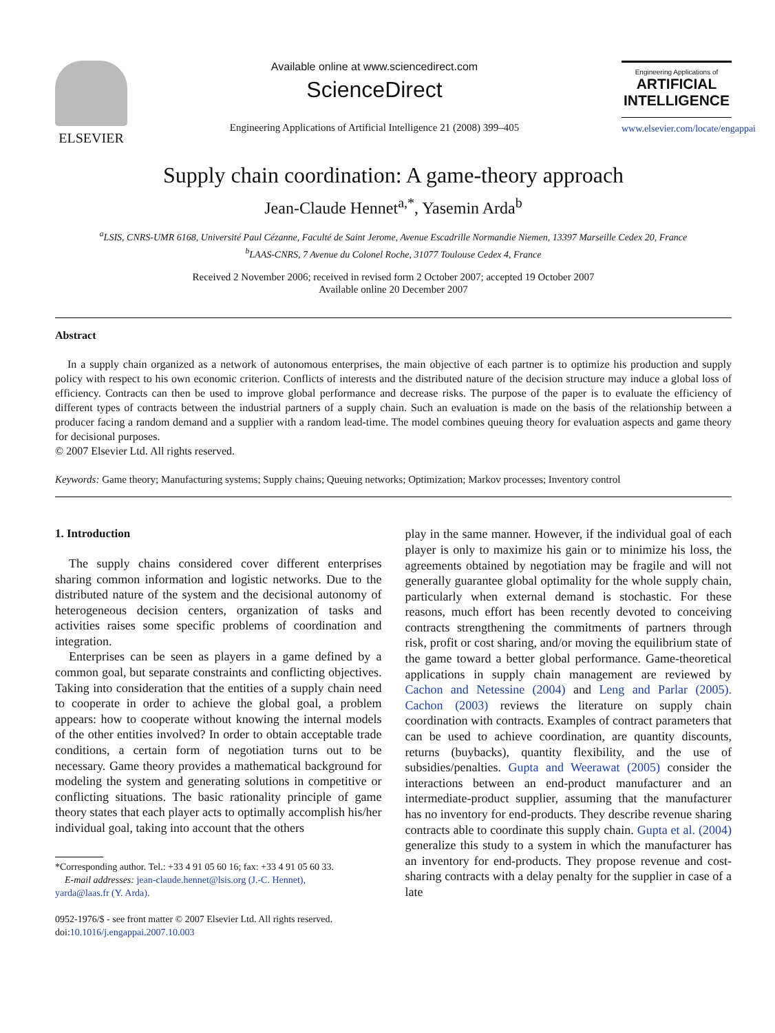ELSEVIER
Available online at www.sciencedirect.com
ScienceDirect
Engineering Applications of Artificial Intelligence 21 (2008) 399–405
Engineering Applications of
ARTIFICIAL INTELLIGENCE
www.elsevier.com/locate/engappai
Supply chain coordination: A game-theory approach
Jean-Claude Hennet<sup>a,*</sup>, Yasemin Arda<sup>b</sup>
<sup>a</sup> LSIS, CNRS-UMR 6168, Université Paul Cézanne, Faculté de Saint Jerome, Avenue Escadrille Normandie Niemen, 13397 Marseille Cedex 20, France
<sup>b</sup> LAAS-CNRS, 7 Avenue du Colonel Roche, 31077 Toulouse Cedex 4, France
Received 2 November 2006; received in revised form 2 October 2007; accepted 19 October 2007
Available online 20 December 2007
Abstract
In a supply chain organized as a network of autonomous enterprises, the main objective of each partner is to optimize his production and supply policy with respect to his own economic criterion. Conflicts of interests and the distributed nature of the decision structure may induce a global loss of efficiency. Contracts can then be used to improve global performance and decrease risks. The purpose of the paper is to evaluate the efficiency of different types of contracts between the industrial partners of a supply chain. Such an evaluation is made on the basis of the relationship between a producer facing a random demand and a supplier with a random lead-time. The model combines queuing theory for evaluation aspects and game theory for decisional purposes.
© 2007 Elsevier Ltd. All rights reserved.
Keywords: Game theory; Manufacturing systems; Supply chains; Queuing networks; Optimization; Markov processes; Inventory control
1. Introduction
The supply chains considered cover different enterprises sharing common information and logistic networks. Due to the distributed nature of the system and the decisional autonomy of heterogeneous decision centers, organization of tasks and activities raises some specific problems of coordination and integration.
Enterprises can be seen as players in a game defined by a common goal, but separate constraints and conflicting objectives. Taking into consideration that the entities of a supply chain need to cooperate in order to achieve the global goal, a problem appears: how to cooperate without knowing the internal models of the other entities involved? In order to obtain acceptable trade conditions, a certain form of negotiation turns out to be necessary. Game theory provides a mathematical background for modeling the system and generating solutions in competitive or conflicting situations. The basic rationality principle of game theory states that each player acts to optimally accomplish his/her individual goal, taking into account that the others
*Corresponding author. Tel.: +33 4 91 05 60 16; fax: +33 4 91 05 60 33.
E-mail addresses: jean-claude.hennet@lsis.org (J.-C. Hennet),
yarda@laas.fr (Y. Arda).
0952-1976/$ - see front matter © 2007 Elsevier Ltd. All rights reserved.
doi:10.1016/j.engappai.2007.10.003
play in the same manner. However, if the individual goal of each player is only to maximize his gain or to minimize his loss, the agreements obtained by negotiation may be fragile and will not generally guarantee global optimality for the whole supply chain, particularly when external demand is stochastic. For these reasons, much effort has been recently devoted to conceiving contracts strengthening the commitments of partners through risk, profit or cost sharing, and/or moving the equilibrium state of the game toward a better global performance. Game-theoretical applications in supply chain management are reviewed by Cachon and Netessine (2004) and Leng and Parlar (2005). Cachon (2003) reviews the literature on supply chain coordination with contracts. Examples of contract parameters that can be used to achieve coordination, are quantity discounts, returns (buybacks), quantity flexibility, and the use of subsidies/penalties. Gupta and Weerawat (2005) consider the interactions between an end-product manufacturer and an intermediate-product supplier, assuming that the manufacturer has no inventory for end-products. They describe revenue sharing contracts able to coordinate this supply chain. Gupta et al. (2004) generalize this study to a system in which the manufacturer has an inventory for end-products. They propose revenue and cost-sharing contracts with a delay penalty for the supplier in case of a late